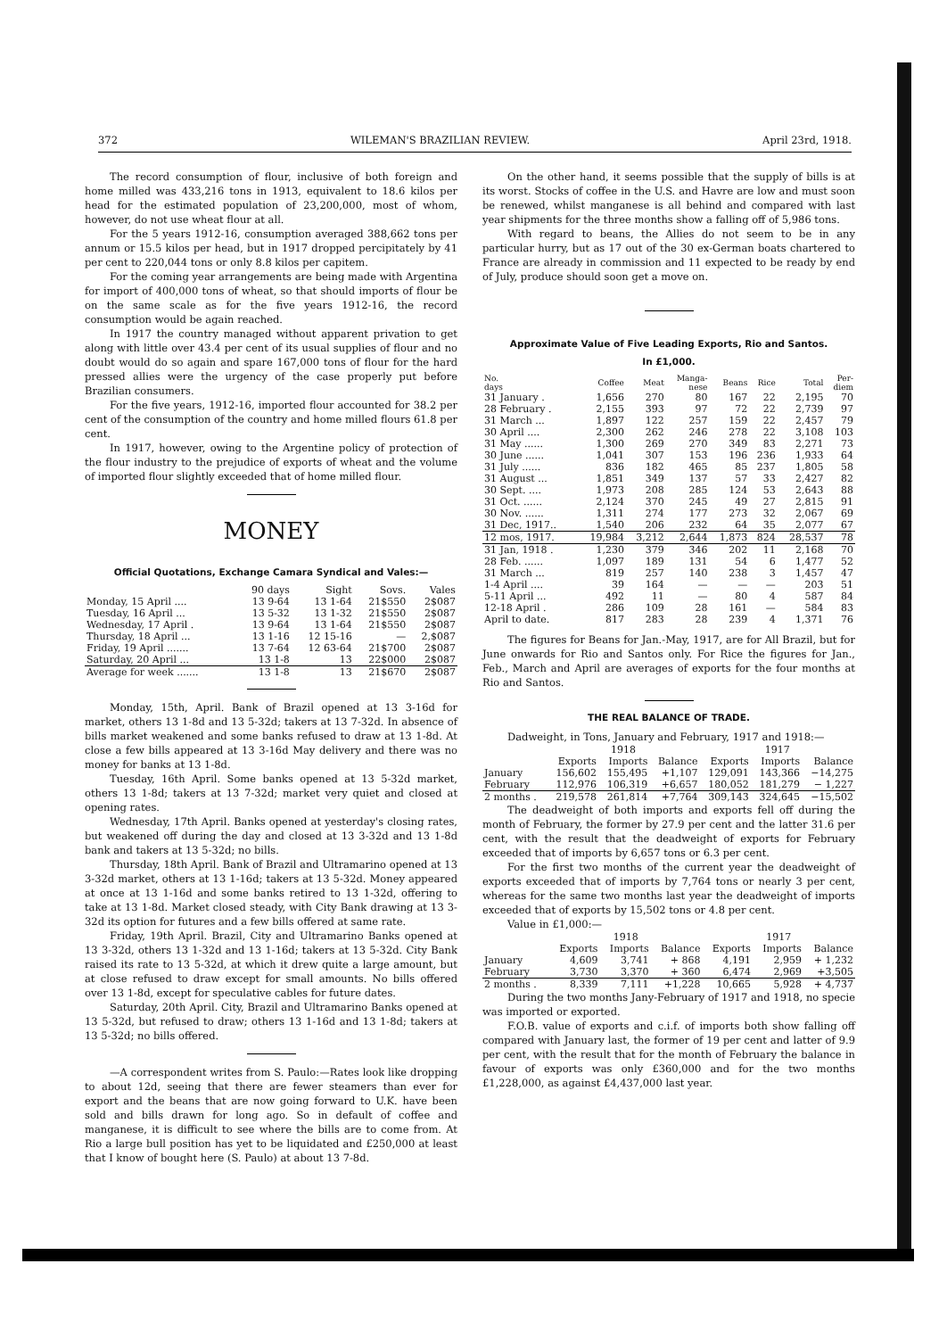372 WILEMAN'S BRAZILIAN REVIEW. April 23rd, 1918.
The record consumption of flour, inclusive of both foreign and home milled was 433,216 tons in 1913, equivalent to 18.6 kilos per head for the estimated population of 23,200,000, most of whom, however, do not use wheat flour at all.
For the 5 years 1912-16, consumption averaged 388,662 tons per annum or 15.5 kilos per head, but in 1917 dropped percipitately by 41 per cent to 220,044 tons or only 8.8 kilos per capitem.
For the coming year arrangements are being made with Argentina for import of 400,000 tons of wheat, so that should imports of flour be on the same scale as for the five years 1912-16, the record consumption would be again reached.
In 1917 the country managed without apparent privation to get along with little over 43.4 per cent of its usual supplies of flour and no doubt would do so again and spare 167,000 tons of flour for the hard pressed allies were the urgency of the case properly put before Brazilian consumers.
For the five years, 1912-16, imported flour accounted for 38.2 per cent of the consumption of the country and home milled flours 61.8 per cent.
In 1917, however, owing to the Argentine policy of protection of the flour industry to the prejudice of exports of wheat and the volume of imported flour slightly exceeded that of home milled flour.
MONEY
Official Quotations, Exchange Camara Syndical and Vales:—
| | 90 days | Sight | Sovs. | Vales |
| --- | --- | --- | --- | --- |
| Monday, 15 April .... | 13 9-64 | 13 1-64 | 21$550 | 2$087 |
| Tuesday, 16 April ... | 13 5-32 | 13 1-32 | 21$550 | 2$087 |
| Wednesday, 17 April . | 13 9-64 | 13 1-64 | 21$550 | 2$087 |
| Thursday, 18 April ... | 13 1-16 | 12 15-16 | — | 2,$087 |
| Friday, 19 April ....... | 13 7-64 | 12 63-64 | 21$700 | 2$087 |
| Saturday, 20 April ... | 13 1-8 | 13 | 22$000 | 2$087 |
| Average for week ....... | 13 1-8 | 13 | 21$670 | 2$087 |
Monday, 15th, April. Bank of Brazil opened at 13 3-16d for market, others 13 1-8d and 13 5-32d; takers at 13 7-32d. In absence of bills market weakened and some banks refused to draw at 13 1-8d. At close a few bills appeared at 13 3-16d May delivery and there was no money for banks at 13 1-8d.
Tuesday, 16th April. Some banks opened at 13 5-32d market, others 13 1-8d; takers at 13 7-32d; market very quiet and closed at opening rates.
Wednesday, 17th April. Banks opened at yesterday's closing rates, but weakened off during the day and closed at 13 3-32d and 13 1-8d bank and takers at 13 5-32d; no bills.
Thursday, 18th April. Bank of Brazil and Ultramarino opened at 13 3-32d market, others at 13 1-16d; takers at 13 5-32d. Money appeared at once at 13 1-16d and some banks retired to 13 1-32d, offering to take at 13 1-8d. Market closed steady, with City Bank drawing at 13 3-32d its option for futures and a few bills offered at same rate.
Friday, 19th April. Brazil, City and Ultramarino Banks opened at 13 3-32d, others 13 1-32d and 13 1-16d; takers at 13 5-32d. City Bank raised its rate to 13 5-32d, at which it drew quite a large amount, but at close refused to draw except for small amounts. No bills offered over 13 1-8d, except for speculative cables for future dates.
Saturday, 20th April. City, Brazil and Ultramarino Banks opened at 13 5-32d, but refused to draw; others 13 1-16d and 13 1-8d; takers at 13 5-32d; no bills offered.
—A correspondent writes from S. Paulo:—Rates look like dropping to about 12d, seeing that there are fewer steamers than ever for export and the beans that are now going forward to U.K. have been sold and bills drawn for long ago. So in default of coffee and manganese, it is difficult to see where the bills are to come from. At Rio a large bull position has yet to be liquidated and £250,000 at least that I know of bought here (S. Paulo) at about 13 7-8d.
On the other hand, it seems possible that the supply of bills is at its worst. Stocks of coffee in the U.S. and Havre are low and must soon be renewed, whilst manganese is all behind and compared with last year shipments for the three months show a falling off of 5,986 tons.
With regard to beans, the Allies do not seem to be in any particular hurry, but as 17 out of the 30 ex-German boats chartered to France are already in commission and 11 expected to be ready by end of July, produce should soon get a move on.
Approximate Value of Five Leading Exports, Rio and Santos.
In £1,000.
| No. days | Coffee | Meat | Manga- nese | Beans | Rice | Total | Per- diem |
| --- | --- | --- | --- | --- | --- | --- | --- |
| 31 January . | 1,656 | 270 | 80 | 167 | 22 | 2,195 | 70 |
| 28 February . | 2,155 | 393 | 97 | 72 | 22 | 2,739 | 97 |
| 31 March ... | 1,897 | 122 | 257 | 159 | 22 | 2,457 | 79 |
| 30 April .... | 2,300 | 262 | 246 | 278 | 22 | 3,108 | 103 |
| 31 May ...... | 1,300 | 269 | 270 | 349 | 83 | 2,271 | 73 |
| 30 June ...... | 1,041 | 307 | 153 | 196 | 236 | 1,933 | 64 |
| 31 July ...... | 836 | 182 | 465 | 85 | 237 | 1,805 | 58 |
| 31 August ... | 1,851 | 349 | 137 | 57 | 33 | 2,427 | 82 |
| 30 Sept. .... | 1,973 | 208 | 285 | 124 | 53 | 2,643 | 88 |
| 31 Oct. ...... | 2,124 | 370 | 245 | 49 | 27 | 2,815 | 91 |
| 30 Nov. ...... | 1,311 | 274 | 177 | 273 | 32 | 2,067 | 69 |
| 31 Dec, 1917.. | 1,540 | 206 | 232 | 64 | 35 | 2,077 | 67 |
| 12 mos, 1917. | 19,984 | 3,212 | 2,644 | 1,873 | 824 | 28,537 | 78 |
| 31 Jan, 1918 . | 1,230 | 379 | 346 | 202 | 11 | 2,168 | 70 |
| 28 Feb. ...... | 1,097 | 189 | 131 | 54 | 6 | 1,477 | 52 |
| 31 March ... | 819 | 257 | 140 | 238 | 3 | 1,457 | 47 |
| 1-4 April .... | 39 | 164 | — | — | — | 203 | 51 |
| 5-11 April ... | 492 | 11 | — | 80 | 4 | 587 | 84 |
| 12-18 April . | 286 | 109 | 28 | 161 | — | 584 | 83 |
| April to date. | 817 | 283 | 28 | 239 | 4 | 1,371 | 76 |
The figures for Beans for Jan.-May, 1917, are for All Brazil, but for June onwards for Rio and Santos only. For Rice the figures for Jan., Feb., March and April are averages of exports for the four months at Rio and Santos.
THE REAL BALANCE OF TRADE.
Dadweight, in Tons, January and February, 1917 and 1918:—
| | 1918 | | | 1917 | | |
| --- | --- | --- | --- | --- | --- | --- |
| | Exports | Imports | Balance | Exports | Imports | Balance |
| January | 156,602 | 155,495 | +1,107 | 129,091 | 143,366 | −14,275 |
| February | 112,976 | 106,319 | +6,657 | 180,052 | 181,279 | − 1,227 |
| 2 months . | 219,578 | 261,814 | +7,764 | 309,143 | 324,645 | −15,502 |
The deadweight of both imports and exports fell off during the month of February, the former by 27.9 per cent and the latter 31.6 per cent, with the result that the deadweight of exports for February exceeded that of imports by 6,657 tons or 6.3 per cent.
For the first two months of the current year the deadweight of exports exceeded that of imports by 7,764 tons or nearly 3 per cent, whereas for the same two months last year the deadweight of imports exceeded that of exports by 15,502 tons or 4.8 per cent.
Value in £1,000:—
| | 1918 | | | 1917 | | |
| --- | --- | --- | --- | --- | --- | --- |
| | Exports | Imports | Balance | Exports | Imports | Balance |
| January | 4,609 | 3,741 | + 868 | 4,191 | 2,959 | + 1,232 |
| February | 3,730 | 3,370 | + 360 | 6,474 | 2,969 | +3,505 |
| 2 months . | 8,339 | 7,111 | +1,228 | 10,665 | 5,928 | + 4,737 |
During the two months Jany-February of 1917 and 1918, no specie was imported or exported.
F.O.B. value of exports and c.i.f. of imports both show falling off compared with January last, the former of 19 per cent and latter of 9.9 per cent, with the result that for the month of February the balance in favour of exports was only £360,000 and for the two months £1,228,000, as against £4,437,000 last year.